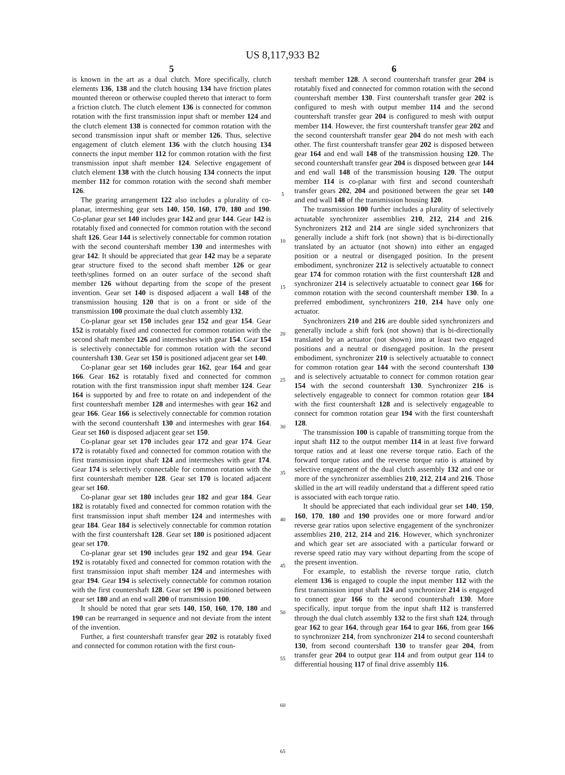US 8,117,933 B2
5
is known in the art as a dual clutch. More specifically, clutch elements 136, 138 and the clutch housing 134 have friction plates mounted thereon or otherwise coupled thereto that interact to form a friction clutch. The clutch element 136 is connected for common rotation with the first transmission input shaft or member 124 and the clutch element 138 is connected for common rotation with the second transmission input shaft or member 126. Thus, selective engagement of clutch element 136 with the clutch housing 134 connects the input member 112 for common rotation with the first transmission input shaft member 124. Selective engagement of clutch element 138 with the clutch housing 134 connects the input member 112 for common rotation with the second shaft member 126.
The gearing arrangement 122 also includes a plurality of co-planar, intermeshing gear sets 140, 150, 160, 170, 180 and 190. Co-planar gear set 140 includes gear 142 and gear 144. Gear 142 is rotatably fixed and connected for common rotation with the second shaft 126. Gear 144 is selectively connectable for common rotation with the second countershaft member 130 and intermeshes with gear 142. It should be appreciated that gear 142 may be a separate gear structure fixed to the second shaft member 126 or gear teeth/splines formed on an outer surface of the second shaft member 126 without departing from the scope of the present invention. Gear set 140 is disposed adjacent a wall 148 of the transmission housing 120 that is on a front or side of the transmission 100 proximate the dual clutch assembly 132.
Co-planar gear set 150 includes gear 152 and gear 154. Gear 152 is rotatably fixed and connected for common rotation with the second shaft member 126 and intermeshes with gear 154. Gear 154 is selectively connectable for common rotation with the second countershaft 130. Gear set 150 is positioned adjacent gear set 140.
Co-planar gear set 160 includes gear 162, gear 164 and gear 166. Gear 162 is rotatably fixed and connected for common rotation with the first transmission input shaft member 124. Gear 164 is supported by and free to rotate on and independent of the first countershaft member 128 and intermeshes with gear 162 and gear 166. Gear 166 is selectively connectable for common rotation with the second countershaft 130 and intermeshes with gear 164. Gear set 160 is disposed adjacent gear set 150.
Co-planar gear set 170 includes gear 172 and gear 174. Gear 172 is rotatably fixed and connected for common rotation with the first transmission input shaft 124 and intermeshes with gear 174. Gear 174 is selectively connectable for common rotation with the first countershaft member 128. Gear set 170 is located adjacent gear set 160.
Co-planar gear set 180 includes gear 182 and gear 184. Gear 182 is rotatably fixed and connected for common rotation with the first transmission input shaft member 124 and intermeshes with gear 184. Gear 184 is selectively connectable for common rotation with the first countershaft 128. Gear set 180 is positioned adjacent gear set 170.
Co-planar gear set 190 includes gear 192 and gear 194. Gear 192 is rotatably fixed and connected for common rotation with the first transmission input shaft member 124 and intermeshes with gear 194. Gear 194 is selectively connectable for common rotation with the first countershaft 128. Gear set 190 is positioned between gear set 180 and an end wall 200 of transmission 100.
It should be noted that gear sets 140, 150, 160, 170, 180 and 190 can be rearranged in sequence and not deviate from the intent of the invention.
Further, a first countershaft transfer gear 202 is rotatably fixed and connected for common rotation with the first coun-
5
10
15
20
25
30
35
40
45
50
55
60
65
6
tershaft member 128. A second countershaft transfer gear 204 is rotatably fixed and connected for common rotation with the second countershaft member 130. First countershaft transfer gear 202 is configured to mesh with output member 114 and the second countershaft transfer gear 204 is configured to mesh with output member 114. However, the first countershaft transfer gear 202 and the second countershaft transfer gear 204 do not mesh with each other. The first countershaft transfer gear 202 is disposed between gear 164 and end wall 148 of the transmission housing 120. The second countershaft transfer gear 204 is disposed between gear 144 and end wall 148 of the transmission housing 120. The output member 114 is co-planar with first and second countershaft transfer gears 202, 204 and positioned between the gear set 140 and end wall 148 of the transmission housing 120.
The transmission 100 further includes a plurality of selectively actuatable synchronizer assemblies 210, 212, 214 and 216. Synchronizers 212 and 214 are single sided synchronizers that generally include a shift fork (not shown) that is bi-directionally translated by an actuator (not shown) into either an engaged position or a neutral or disengaged position. In the present embodiment, synchronizer 212 is selectively actuatable to connect gear 174 for common rotation with the first countershaft 128 and synchronizer 214 is selectively actuatable to connect gear 166 for common rotation with the second countershaft member 130. In a preferred embodiment, synchronizers 210, 214 have only one actuator.
Synchronizers 210 and 216 are double sided synchronizers and generally include a shift fork (not shown) that is bi-directionally translated by an actuator (not shown) into at least two engaged positions and a neutral or disengaged position. In the present embodiment, synchronizer 210 is selectively actuatable to connect for common rotation gear 144 with the second countershaft 130 and is selectively actuatable to connect for common rotation gear 154 with the second countershaft 130. Synchronizer 216 is selectively engageable to connect for common rotation gear 184 with the first countershaft 128 and is selectively engageable to connect for common rotation gear 194 with the first countershaft 128.
The transmission 100 is capable of transmitting torque from the input shaft 112 to the output member 114 in at least five forward torque ratios and at least one reverse torque ratio. Each of the forward torque ratios and the reverse torque ratio is attained by selective engagement of the dual clutch assembly 132 and one or more of the synchronizer assemblies 210, 212, 214 and 216. Those skilled in the art will readily understand that a different speed ratio is associated with each torque ratio.
It should be appreciated that each individual gear set 140, 150, 160, 170, 180 and 190 provides one or more forward and/or reverse gear ratios upon selective engagement of the synchronizer assemblies 210, 212, 214 and 216. However, which synchronizer and which gear set are associated with a particular forward or reverse speed ratio may vary without departing from the scope of the present invention.
For example, to establish the reverse torque ratio, clutch element 136 is engaged to couple the input member 112 with the first transmission input shaft 124 and synchronizer 214 is engaged to connect gear 166 to the second countershaft 130. More specifically, input torque from the input shaft 112 is transferred through the dual clutch assembly 132 to the first shaft 124, through gear 162 to gear 164, through gear 164 to gear 166, from gear 166 to synchronizer 214, from synchronizer 214 to second countershaft 130, from second countershaft 130 to transfer gear 204, from transfer gear 204 to output gear 114 and from output gear 114 to differential housing 117 of final drive assembly 116.